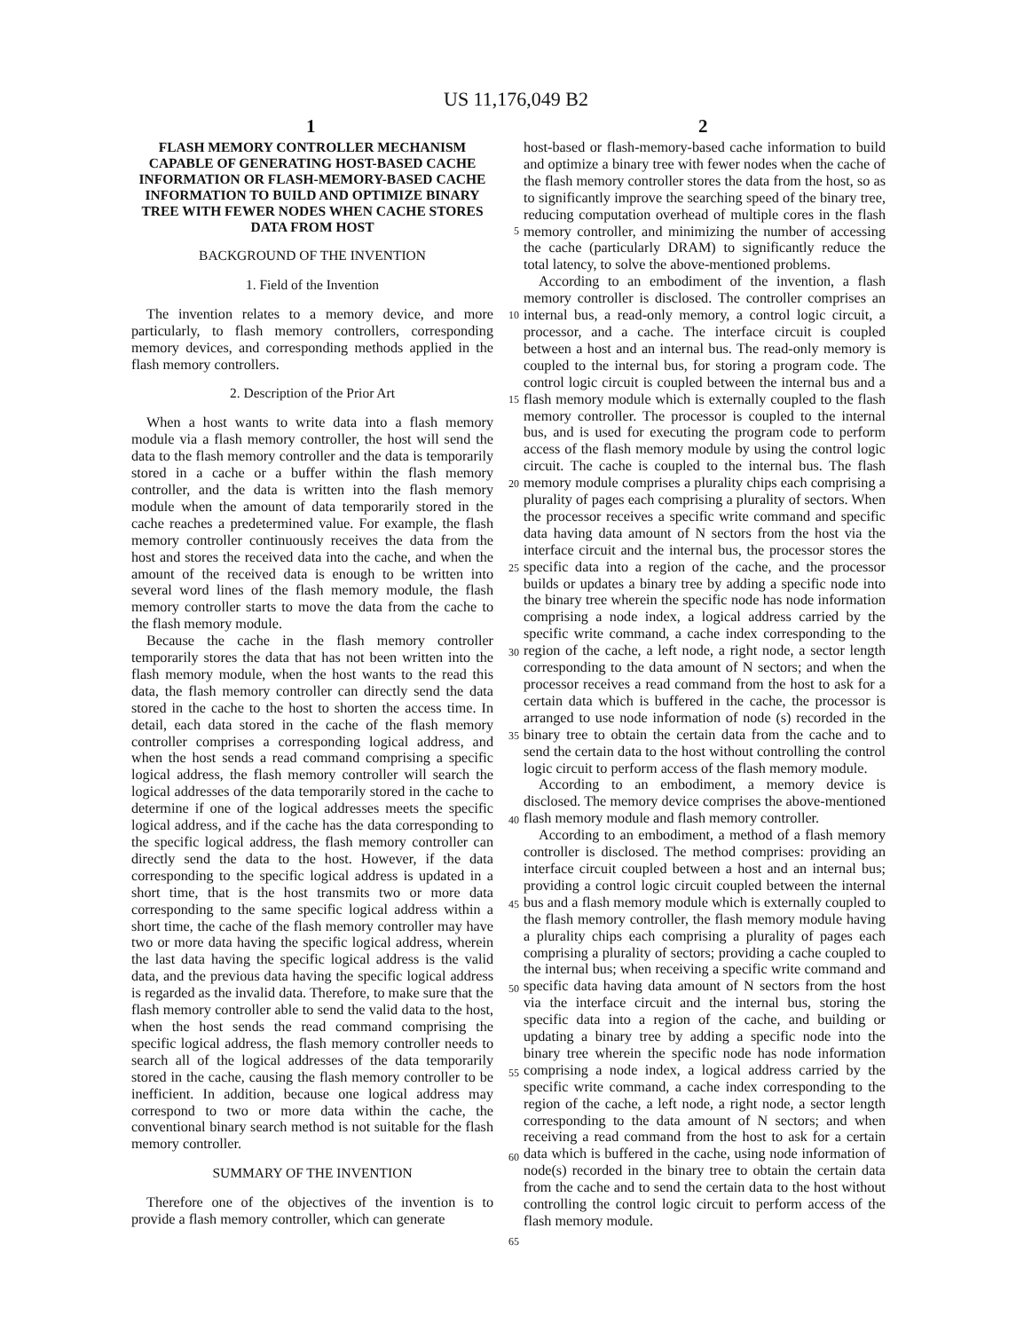US 11,176,049 B2
1 2
FLASH MEMORY CONTROLLER MECHANISM CAPABLE OF GENERATING HOST-BASED CACHE INFORMATION OR FLASH-MEMORY-BASED CACHE INFORMATION TO BUILD AND OPTIMIZE BINARY TREE WITH FEWER NODES WHEN CACHE STORES DATA FROM HOST
BACKGROUND OF THE INVENTION
1. Field of the Invention
The invention relates to a memory device, and more particularly, to flash memory controllers, corresponding memory devices, and corresponding methods applied in the flash memory controllers.
2. Description of the Prior Art
When a host wants to write data into a flash memory module via a flash memory controller, the host will send the data to the flash memory controller and the data is temporarily stored in a cache or a buffer within the flash memory controller, and the data is written into the flash memory module when the amount of data temporarily stored in the cache reaches a predetermined value. For example, the flash memory controller continuously receives the data from the host and stores the received data into the cache, and when the amount of the received data is enough to be written into several word lines of the flash memory module, the flash memory controller starts to move the data from the cache to the flash memory module.
Because the cache in the flash memory controller temporarily stores the data that has not been written into the flash memory module, when the host wants to the read this data, the flash memory controller can directly send the data stored in the cache to the host to shorten the access time. In detail, each data stored in the cache of the flash memory controller comprises a corresponding logical address, and when the host sends a read command comprising a specific logical address, the flash memory controller will search the logical addresses of the data temporarily stored in the cache to determine if one of the logical addresses meets the specific logical address, and if the cache has the data corresponding to the specific logical address, the flash memory controller can directly send the data to the host. However, if the data corresponding to the specific logical address is updated in a short time, that is the host transmits two or more data corresponding to the same specific logical address within a short time, the cache of the flash memory controller may have two or more data having the specific logical address, wherein the last data having the specific logical address is the valid data, and the previous data having the specific logical address is regarded as the invalid data. Therefore, to make sure that the flash memory controller able to send the valid data to the host, when the host sends the read command comprising the specific logical address, the flash memory controller needs to search all of the logical addresses of the data temporarily stored in the cache, causing the flash memory controller to be inefficient. In addition, because one logical address may correspond to two or more data within the cache, the conventional binary search method is not suitable for the flash memory controller.
SUMMARY OF THE INVENTION
Therefore one of the objectives of the invention is to provide a flash memory controller, which can generate
5
10
15
20
25
30
35
40
45
50
55
60
65
host-based or flash-memory-based cache information to build and optimize a binary tree with fewer nodes when the cache of the flash memory controller stores the data from the host, so as to significantly improve the searching speed of the binary tree, reducing computation overhead of multiple cores in the flash memory controller, and minimizing the number of accessing the cache (particularly DRAM) to significantly reduce the total latency, to solve the above-mentioned problems.
According to an embodiment of the invention, a flash memory controller is disclosed. The controller comprises an internal bus, a read-only memory, a control logic circuit, a processor, and a cache. The interface circuit is coupled between a host and an internal bus. The read-only memory is coupled to the internal bus, for storing a program code. The control logic circuit is coupled between the internal bus and a flash memory module which is externally coupled to the flash memory controller. The processor is coupled to the internal bus, and is used for executing the program code to perform access of the flash memory module by using the control logic circuit. The cache is coupled to the internal bus. The flash memory module comprises a plurality chips each comprising a plurality of pages each comprising a plurality of sectors. When the processor receives a specific write command and specific data having data amount of N sectors from the host via the interface circuit and the internal bus, the processor stores the specific data into a region of the cache, and the processor builds or updates a binary tree by adding a specific node into the binary tree wherein the specific node has node information comprising a node index, a logical address carried by the specific write command, a cache index corresponding to the region of the cache, a left node, a right node, a sector length corresponding to the data amount of N sectors; and when the processor receives a read command from the host to ask for a certain data which is buffered in the cache, the processor is arranged to use node information of node (s) recorded in the binary tree to obtain the certain data from the cache and to send the certain data to the host without controlling the control logic circuit to perform access of the flash memory module.
According to an embodiment, a memory device is disclosed. The memory device comprises the above-mentioned flash memory module and flash memory controller.
According to an embodiment, a method of a flash memory controller is disclosed. The method comprises: providing an interface circuit coupled between a host and an internal bus; providing a control logic circuit coupled between the internal bus and a flash memory module which is externally coupled to the flash memory controller, the flash memory module having a plurality chips each comprising a plurality of pages each comprising a plurality of sectors; providing a cache coupled to the internal bus; when receiving a specific write command and specific data having data amount of N sectors from the host via the interface circuit and the internal bus, storing the specific data into a region of the cache, and building or updating a binary tree by adding a specific node into the binary tree wherein the specific node has node information comprising a node index, a logical address carried by the specific write command, a cache index corresponding to the region of the cache, a left node, a right node, a sector length corresponding to the data amount of N sectors; and when receiving a read command from the host to ask for a certain data which is buffered in the cache, using node information of node(s) recorded in the binary tree to obtain the certain data from the cache and to send the certain data to the host without controlling the control logic circuit to perform access of the flash memory module.